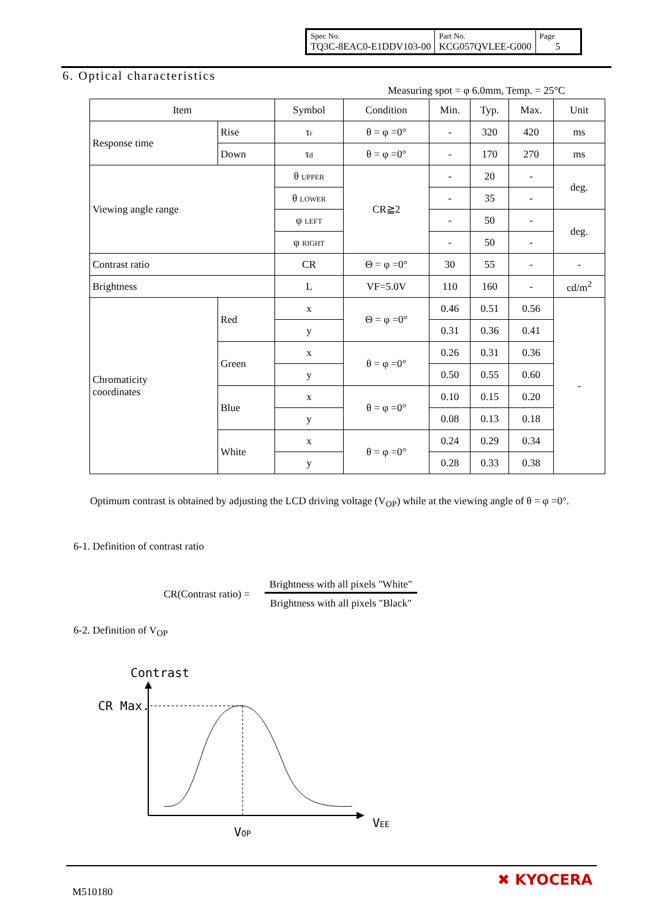| Spec No. TQ3C-8EAC0-E1DDV103-00 | Part No. KCG057QVLEE-G000 | Page 5 |
6. Optical characteristics
Measuring spot = φ 6.0mm, Temp. = 25°C
| Item | | Symbol | Condition | Min. | Typ. | Max. | Unit |
| --- | --- | --- | --- | --- | --- | --- | --- |
| Response time | Rise | τ r | θ = φ =0° | - | 320 | 420 | ms |
| | Down | τ d | θ = φ =0° | - | 170 | 270 | ms |
| Viewing angle range | | θ UPPER | CR≧2 | - | 20 | - | deg. |
| | | θ LOWER | | - | 35 | - | |
| | | φ LEFT | | - | 50 | - | deg. |
| | | φ RIGHT | | - | 50 | - | |
| Contrast ratio | | CR | Θ = φ =0° | 30 | 55 | - | - |
| Brightness | | L | VF=5.0V | 110 | 160 | - | cd/m<sup>2</sup> |
| Chromaticity coordinates | Red | x | Θ = φ =0° | 0.46 | 0.51 | 0.56 | - |
| | | y | | 0.31 | 0.36 | 0.41 | |
| | Green | x | θ = φ =0° | 0.26 | 0.31 | 0.36 | |
| | | y | | 0.50 | 0.55 | 0.60 | |
| | Blue | x | θ = φ =0° | 0.10 | 0.15 | 0.20 | |
| | | y | | 0.08 | 0.13 | 0.18 | |
| | White | x | θ = φ =0° | 0.24 | 0.29 | 0.34 | |
| | | y | | 0.28 | 0.33 | 0.38 | |
Optimum contrast is obtained by adjusting the LCD driving voltage (V<sub>OP</sub>) while at the viewing angle of θ = φ =0°.
6-1. Definition of contrast ratio
CR(Contrast ratio) =
Brightness with all pixels "White"
Brightness with all pixels "Black"
6-2. Definition of V<sub>OP</sub>
Contrast
CR Max.
VOP
VEE
M510180
✖ KYOCERA